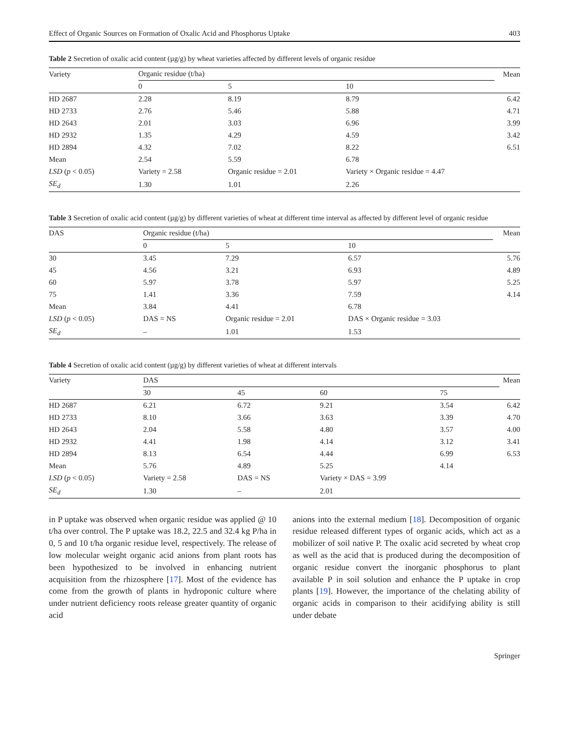Effect of Organic Sources on Formation of Oxalic Acid and Phosphorus Uptake 403
Table 2 Secretion of oxalic acid content (µg/g) by wheat varieties affected by different levels of organic residue
| Variety | Organic residue (t/ha) | | | Mean |
| --- | --- | --- | --- | --- |
| | 0 | 5 | 10 | |
| HD 2687 | 2.28 | 8.19 | 8.79 | 6.42 |
| HD 2733 | 2.76 | 5.46 | 5.88 | 4.71 |
| HD 2643 | 2.01 | 3.03 | 6.96 | 3.99 |
| HD 2932 | 1.35 | 4.29 | 4.59 | 3.42 |
| HD 2894 | 4.32 | 7.02 | 8.22 | 6.51 |
| Mean | 2.54 | 5.59 | 6.78 | |
| LSD ( p < 0.05) | Variety = 2.58 | Organic residue = 2.01 | Variety × Organic residue = 4.47 | |
| SE<sub>d</sub> | 1.30 | 1.01 | 2.26 | |
Table 3 Secretion of oxalic acid content (µg/g) by different varieties of wheat at different time interval as affected by different level of organic residue
| DAS | Organic residue (t/ha) | | | Mean |
| --- | --- | --- | --- | --- |
| | 0 | 5 | 10 | |
| 30 | 3.45 | 7.29 | 6.57 | 5.76 |
| 45 | 4.56 | 3.21 | 6.93 | 4.89 |
| 60 | 5.97 | 3.78 | 5.97 | 5.25 |
| 75 | 1.41 | 3.36 | 7.59 | 4.14 |
| Mean | 3.84 | 4.41 | 6.78 | |
| LSD ( p < 0.05) | DAS = NS | Organic residue = 2.01 | DAS × Organic residue = 3.03 | |
| SE<sub>d</sub> | – | 1.01 | 1.53 | |
Table 4 Secretion of oxalic acid content (µg/g) by different varieties of wheat at different intervals
| Variety | DAS | | | | Mean |
| --- | --- | --- | --- | --- | --- |
| | 30 | 45 | 60 | 75 | |
| HD 2687 | 6.21 | 6.72 | 9.21 | 3.54 | 6.42 |
| HD 2733 | 8.10 | 3.66 | 3.63 | 3.39 | 4.70 |
| HD 2643 | 2.04 | 5.58 | 4.80 | 3.57 | 4.00 |
| HD 2932 | 4.41 | 1.98 | 4.14 | 3.12 | 3.41 |
| HD 2894 | 8.13 | 6.54 | 4.44 | 6.99 | 6.53 |
| Mean | 5.76 | 4.89 | 5.25 | 4.14 | |
| LSD ( p < 0.05) | Variety = 2.58 | DAS = NS | Variety × DAS = 3.99 | | |
| SE<sub>d</sub> | 1.30 | – | 2.01 | | |
in P uptake was observed when organic residue was applied @ 10 t/ha over control. The P uptake was 18.2, 22.5 and 32.4 kg P/ha in 0, 5 and 10 t/ha organic residue level, respectively. The release of low molecular weight organic acid anions from plant roots has been hypothesized to be involved in enhancing nutrient acquisition from the rhizosphere [17]. Most of the evidence has come from the growth of plants in hydroponic culture where under nutrient deficiency roots release greater quantity of organic acid
anions into the external medium [18]. Decomposition of organic residue released different types of organic acids, which act as a mobilizer of soil native P. The oxalic acid secreted by wheat crop as well as the acid that is produced during the decomposition of organic residue convert the inorganic phosphorus to plant available P in soil solution and enhance the P uptake in crop plants [19]. However, the importance of the chelating ability of organic acids in comparison to their acidifying ability is still under debate
Springer